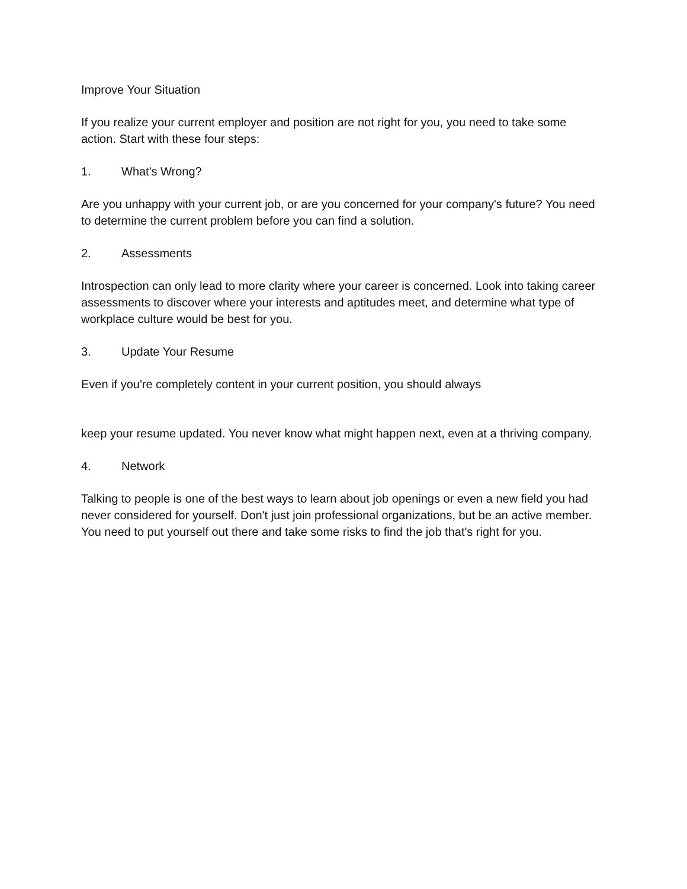Improve Your Situation
If you realize your current employer and position are not right for you, you need to take some action. Start with these four steps:
1. What's Wrong?
Are you unhappy with your current job, or are you concerned for your company's future? You need to determine the current problem before you can find a solution.
2. Assessments
Introspection can only lead to more clarity where your career is concerned. Look into taking career assessments to discover where your interests and aptitudes meet, and determine what type of workplace culture would be best for you.
3. Update Your Resume
Even if you're completely content in your current position, you should always
keep your resume updated. You never know what might happen next, even at a thriving company.
4. Network
Talking to people is one of the best ways to learn about job openings or even a new field you had never considered for yourself. Don't just join professional organizations, but be an active member. You need to put yourself out there and take some risks to find the job that's right for you.